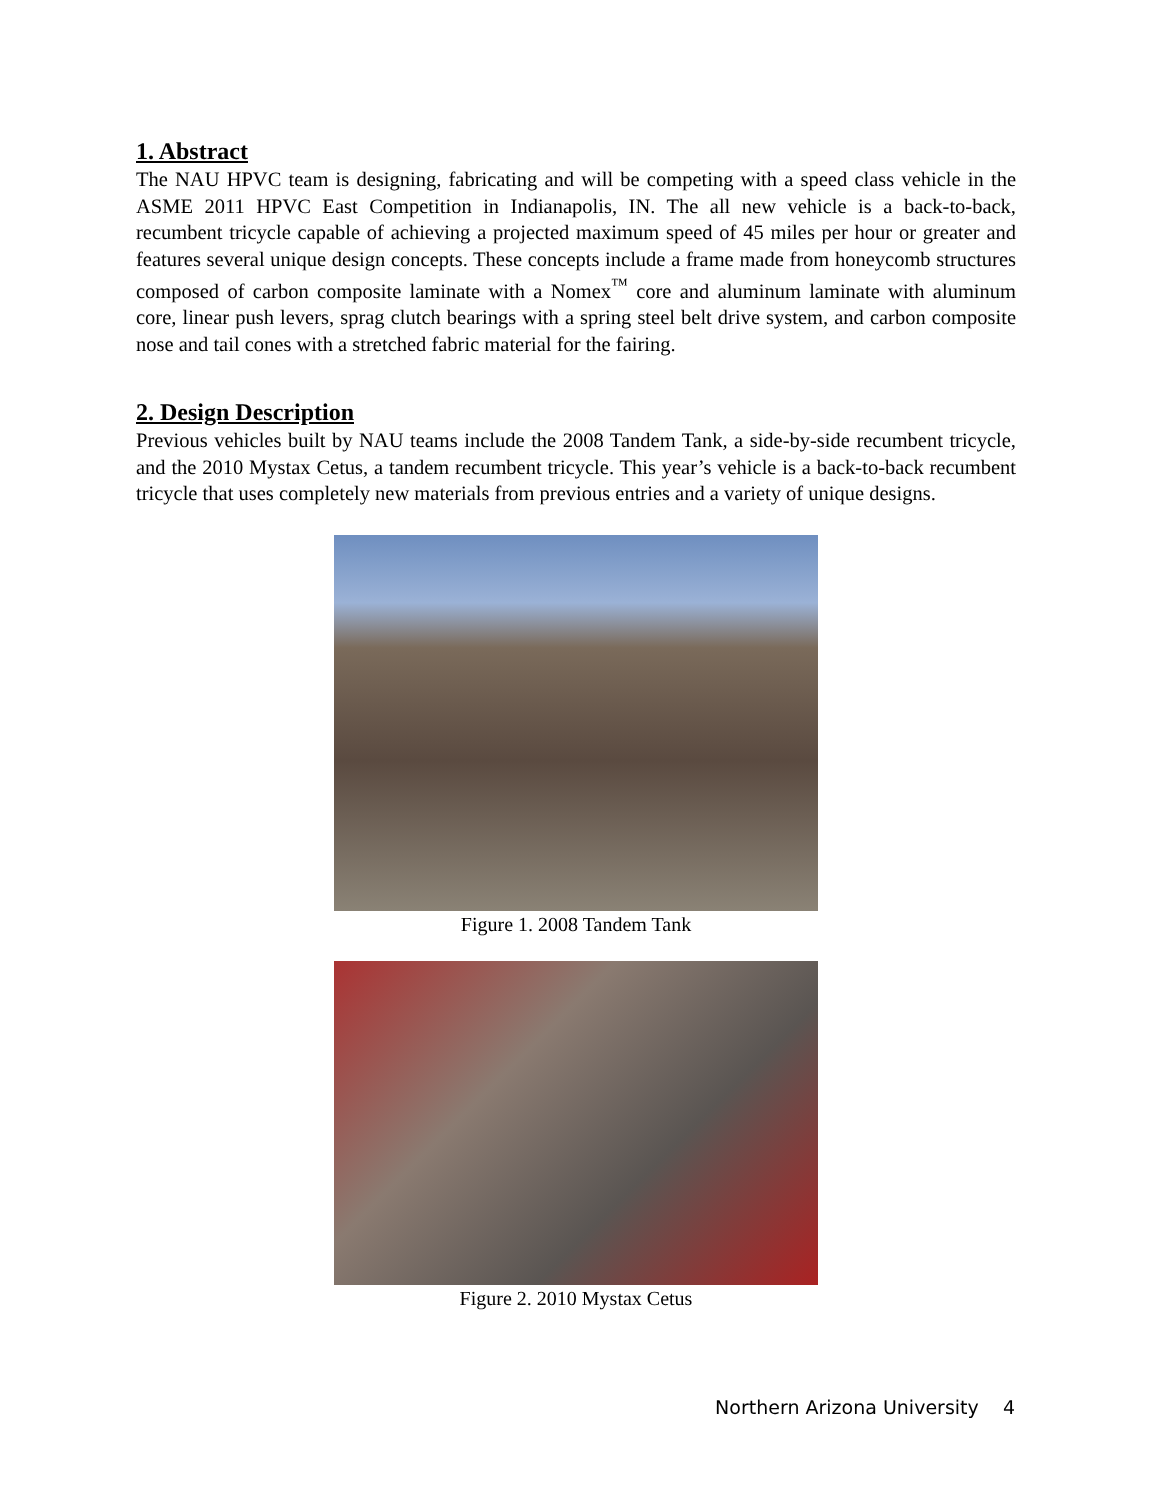1. Abstract
The NAU HPVC team is designing, fabricating and will be competing with a speed class vehicle in the ASME 2011 HPVC East Competition in Indianapolis, IN. The all new vehicle is a back-to-back, recumbent tricycle capable of achieving a projected maximum speed of 45 miles per hour or greater and features several unique design concepts. These concepts include a frame made from honeycomb structures composed of carbon composite laminate with a Nomex<sup>™</sup> core and aluminum laminate with aluminum core, linear push levers, sprag clutch bearings with a spring steel belt drive system, and carbon composite nose and tail cones with a stretched fabric material for the fairing.
2. Design Description
Previous vehicles built by NAU teams include the 2008 Tandem Tank, a side-by-side recumbent tricycle, and the 2010 Mystax Cetus, a tandem recumbent tricycle. This year’s vehicle is a back-to-back recumbent tricycle that uses completely new materials from previous entries and a variety of unique designs.
Figure 1. 2008 Tandem Tank
Figure 2. 2010 Mystax Cetus
Northern Arizona University 4